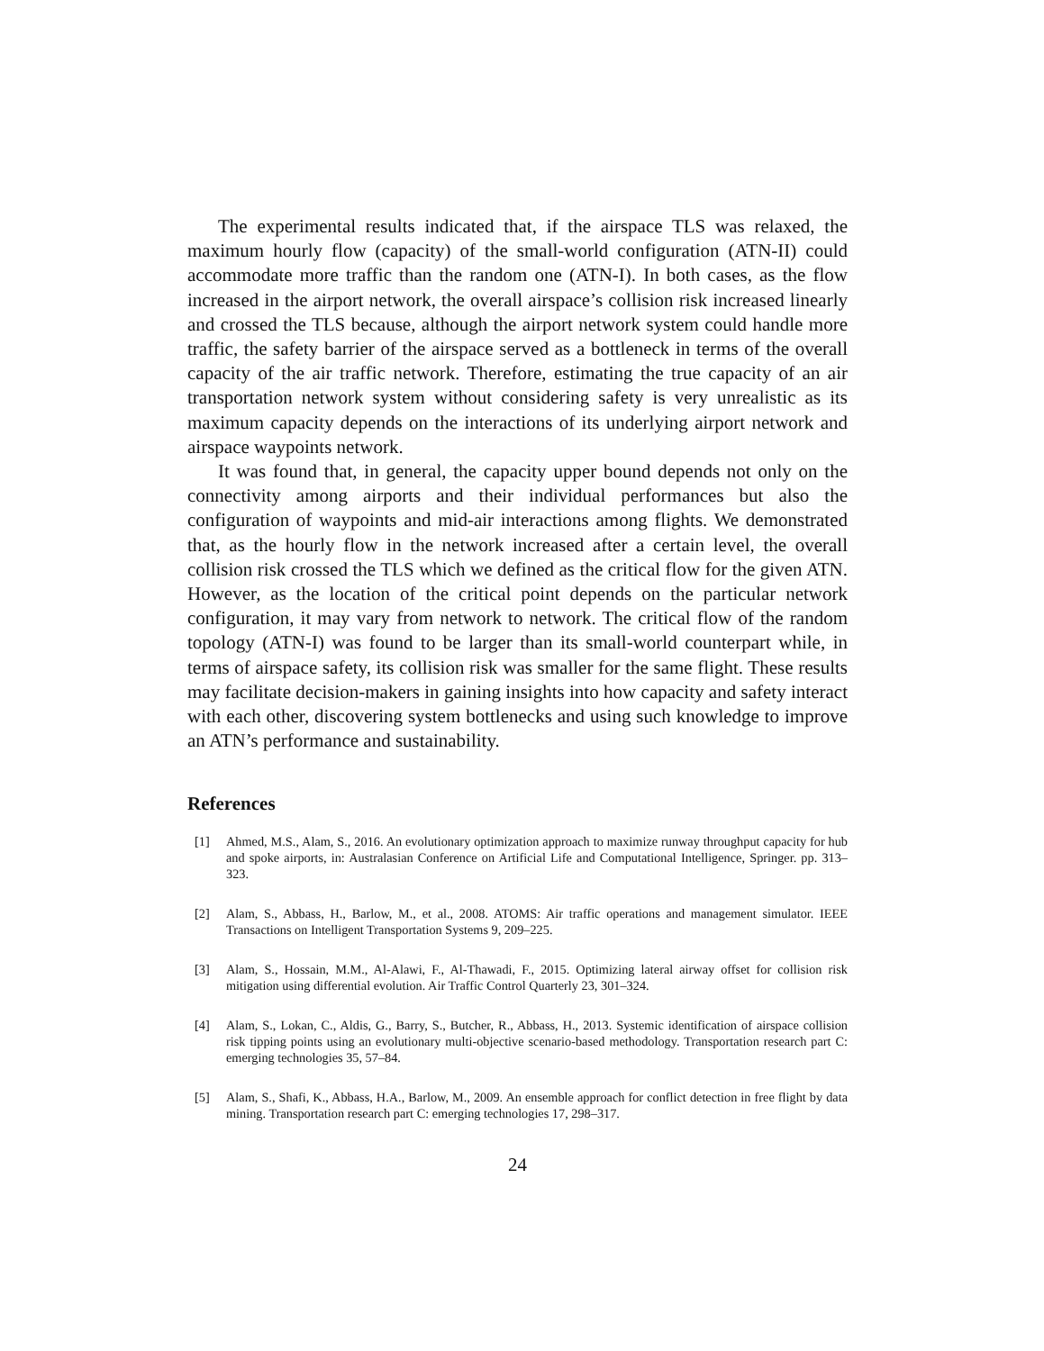The experimental results indicated that, if the airspace TLS was relaxed, the maximum hourly flow (capacity) of the small-world configuration (ATN-II) could accommodate more traffic than the random one (ATN-I). In both cases, as the flow increased in the airport network, the overall airspace’s collision risk increased linearly and crossed the TLS because, although the airport network system could handle more traffic, the safety barrier of the airspace served as a bottleneck in terms of the overall capacity of the air traffic network. Therefore, estimating the true capacity of an air transportation network system without considering safety is very unrealistic as its maximum capacity depends on the interactions of its underlying airport network and airspace waypoints network.
It was found that, in general, the capacity upper bound depends not only on the connectivity among airports and their individual performances but also the configuration of waypoints and mid-air interactions among flights. We demonstrated that, as the hourly flow in the network increased after a certain level, the overall collision risk crossed the TLS which we defined as the critical flow for the given ATN. However, as the location of the critical point depends on the particular network configuration, it may vary from network to network. The critical flow of the random topology (ATN-I) was found to be larger than its small-world counterpart while, in terms of airspace safety, its collision risk was smaller for the same flight. These results may facilitate decision-makers in gaining insights into how capacity and safety interact with each other, discovering system bottlenecks and using such knowledge to improve an ATN’s performance and sustainability.
References
[1] Ahmed, M.S., Alam, S., 2016. An evolutionary optimization approach to maximize runway throughput capacity for hub and spoke airports, in: Australasian Conference on Artificial Life and Computational Intelligence, Springer. pp. 313–323.
[2] Alam, S., Abbass, H., Barlow, M., et al., 2008. ATOMS: Air traffic operations and management simulator. IEEE Transactions on Intelligent Transportation Systems 9, 209–225.
[3] Alam, S., Hossain, M.M., Al-Alawi, F., Al-Thawadi, F., 2015. Optimizing lateral airway offset for collision risk mitigation using differential evolution. Air Traffic Control Quarterly 23, 301–324.
[4] Alam, S., Lokan, C., Aldis, G., Barry, S., Butcher, R., Abbass, H., 2013. Systemic identification of airspace collision risk tipping points using an evolutionary multi-objective scenario-based methodology. Transportation research part C: emerging technologies 35, 57–84.
[5] Alam, S., Shafi, K., Abbass, H.A., Barlow, M., 2009. An ensemble approach for conflict detection in free flight by data mining. Transportation research part C: emerging technologies 17, 298–317.
24